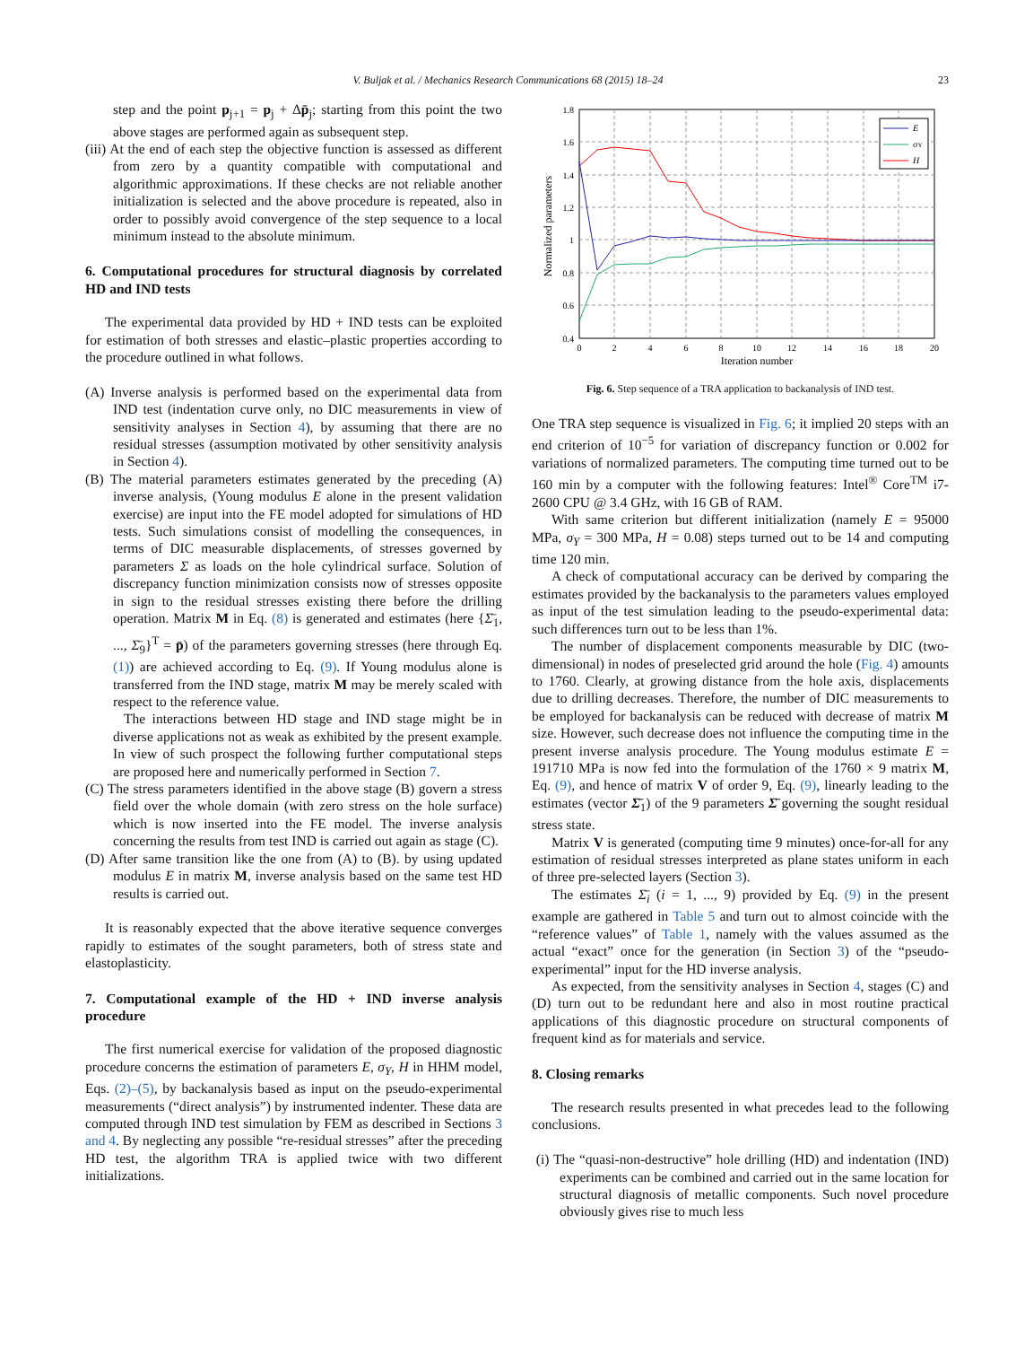V. Buljak et al. / Mechanics Research Communications 68 (2015) 18–24 23
step and the point p<sub>j+1</sub> = p<sub>j</sub> + Δp̄<sub>j</sub>; starting from this point the two above stages are performed again as subsequent step.
(iii) At the end of each step the objective function is assessed as different from zero by a quantity compatible with computational and algorithmic approximations. If these checks are not reliable another initialization is selected and the above procedure is repeated, also in order to possibly avoid convergence of the step sequence to a local minimum instead to the absolute minimum.
6. Computational procedures for structural diagnosis by correlated HD and IND tests
The experimental data provided by HD + IND tests can be exploited for estimation of both stresses and elastic–plastic properties according to the procedure outlined in what follows.
(A) Inverse analysis is performed based on the experimental data from IND test (indentation curve only, no DIC measurements in view of sensitivity analyses in Section 4), by assuming that there are no residual stresses (assumption motivated by other sensitivity analysis in Section 4).
(B) The material parameters estimates generated by the preceding (A) inverse analysis, (Young modulus E alone in the present validation exercise) are input into the FE model adopted for simulations of HD tests. Such simulations consist of modelling the consequences, in terms of DIC measurable displacements, of stresses governed by parameters Σ as loads on the hole cylindrical surface. Solution of discrepancy function minimization consists now of stresses opposite in sign to the residual stresses existing there before the drilling operation. Matrix M in Eq. (8) is generated and estimates (here {Σ̄<sub>1</sub>, ..., Σ̄<sub>9</sub>}<sup>T</sup> = p̄) of the parameters governing stresses (here through Eq. (1)) are achieved according to Eq. (9). If Young modulus alone is transferred from the IND stage, matrix M may be merely scaled with respect to the reference value.
The interactions between HD stage and IND stage might be in diverse applications not as weak as exhibited by the present example. In view of such prospect the following further computational steps are proposed here and numerically performed in Section 7.
(C) The stress parameters identified in the above stage (B) govern a stress field over the whole domain (with zero stress on the hole surface) which is now inserted into the FE model. The inverse analysis concerning the results from test IND is carried out again as stage (C).
(D) After same transition like the one from (A) to (B). by using updated modulus E in matrix M, inverse analysis based on the same test HD results is carried out.
It is reasonably expected that the above iterative sequence converges rapidly to estimates of the sought parameters, both of stress state and elastoplasticity.
7. Computational example of the HD + IND inverse analysis procedure
The first numerical exercise for validation of the proposed diagnostic procedure concerns the estimation of parameters E, σ<sub>Y</sub>, H in HHM model, Eqs. (2)–(5), by backanalysis based as input on the pseudo-experimental measurements (“direct analysis”) by instrumented indenter. These data are computed through IND test simulation by FEM as described in Sections 3 and 4. By neglecting any possible “re-residual stresses” after the preceding HD test, the algorithm TRA is applied twice with two different initializations.
1.8
1.6
1.4
1.2
1
0.8
0.6
0.4
0
2
4
6
8
10
12
14
16
18
20
Iteration number
Normalized parameters
E
σY
H
Fig. 6. Step sequence of a TRA application to backanalysis of IND test.
One TRA step sequence is visualized in Fig. 6; it implied 20 steps with an end criterion of 10<sup>−5</sup> for variation of discrepancy function or 0.002 for variations of normalized parameters. The computing time turned out to be 160 min by a computer with the following features: Intel<sup>®</sup> Core<sup>TM</sup> i7-2600 CPU @ 3.4 GHz, with 16 GB of RAM.
With same criterion but different initialization (namely E = 95000 MPa, σ<sub>Y</sub> = 300 MPa, H = 0.08) steps turned out to be 14 and computing time 120 min.
A check of computational accuracy can be derived by comparing the estimates provided by the backanalysis to the parameters values employed as input of the test simulation leading to the pseudo-experimental data: such differences turn out to be less than 1%.
The number of displacement components measurable by DIC (two-dimensional) in nodes of preselected grid around the hole (Fig. 4) amounts to 1760. Clearly, at growing distance from the hole axis, displacements due to drilling decreases. Therefore, the number of DIC measurements to be employed for backanalysis can be reduced with decrease of matrix M size. However, such decrease does not influence the computing time in the present inverse analysis procedure. The Young modulus estimate E = 191710 MPa is now fed into the formulation of the 1760 × 9 matrix M, Eq. (9), and hence of matrix V of order 9, Eq. (9), linearly leading to the estimates (vector Σ̄<sub>1</sub>) of the 9 parameters Σ̄ governing the sought residual stress state.
Matrix V is generated (computing time 9 minutes) once-for-all for any estimation of residual stresses interpreted as plane states uniform in each of three pre-selected layers (Section 3).
The estimates Σ̄<sub>i</sub> (i = 1, ..., 9) provided by Eq. (9) in the present example are gathered in Table 5 and turn out to almost coincide with the “reference values” of Table 1, namely with the values assumed as the actual “exact” once for the generation (in Section 3) of the “pseudo-experimental” input for the HD inverse analysis.
As expected, from the sensitivity analyses in Section 4, stages (C) and (D) turn out to be redundant here and also in most routine practical applications of this diagnostic procedure on structural components of frequent kind as for materials and service.
8. Closing remarks
The research results presented in what precedes lead to the following conclusions.
(i) The “quasi-non-destructive” hole drilling (HD) and indentation (IND) experiments can be combined and carried out in the same location for structural diagnosis of metallic components. Such novel procedure obviously gives rise to much less